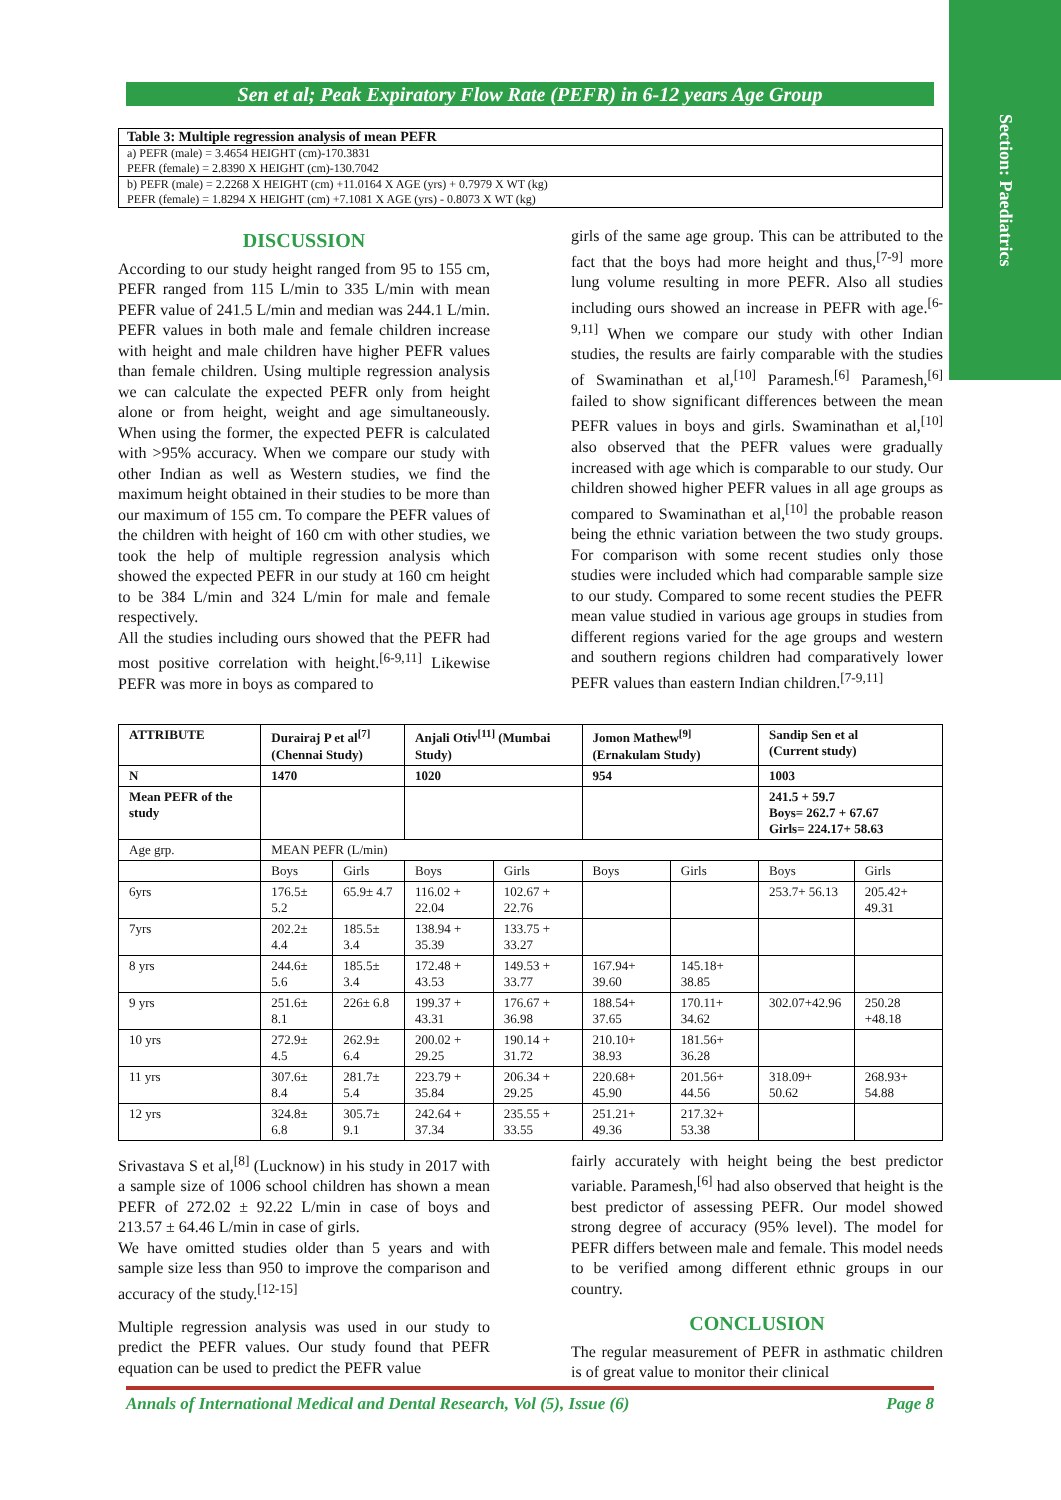Section: Paediatrics
Sen et al; Peak Expiratory Flow Rate (PEFR) in 6-12 years Age Group
| Table 3: Multiple regression analysis of mean PEFR |
| a) PEFR (male) = 3.4654 HEIGHT (cm)-170.3831 PEFR (female) = 2.8390 X HEIGHT (cm)-130.7042 |
| b) PEFR (male) = 2.2268 X HEIGHT (cm) +11.0164 X AGE (yrs) + 0.7979 X WT (kg) PEFR (female) = 1.8294 X HEIGHT (cm) +7.1081 X AGE (yrs) - 0.8073 X WT (kg) |
DISCUSSION
According to our study height ranged from 95 to 155 cm, PEFR ranged from 115 L/min to 335 L/min with mean PEFR value of 241.5 L/min and median was 244.1 L/min. PEFR values in both male and female children increase with height and male children have higher PEFR values than female children. Using multiple regression analysis we can calculate the expected PEFR only from height alone or from height, weight and age simultaneously. When using the former, the expected PEFR is calculated with >95% accuracy. When we compare our study with other Indian as well as Western studies, we find the maximum height obtained in their studies to be more than our maximum of 155 cm. To compare the PEFR values of the children with height of 160 cm with other studies, we took the help of multiple regression analysis which showed the expected PEFR in our study at 160 cm height to be 384 L/min and 324 L/min for male and female respectively.
All the studies including ours showed that the PEFR had most positive correlation with height.<sup>[6-9,11]</sup> Likewise PEFR was more in boys as compared to
girls of the same age group. This can be attributed to the fact that the boys had more height and thus,<sup>[7-9]</sup> more lung volume resulting in more PEFR. Also all studies including ours showed an increase in PEFR with age.<sup>[6-9,11]</sup> When we compare our study with other Indian studies, the results are fairly comparable with the studies of Swaminathan et al,<sup>[10]</sup> Paramesh.<sup>[6]</sup> Paramesh,<sup>[6]</sup> failed to show significant differences between the mean PEFR values in boys and girls. Swaminathan et al,<sup>[10]</sup> also observed that the PEFR values were gradually increased with age which is comparable to our study. Our children showed higher PEFR values in all age groups as compared to Swaminathan et al,<sup>[10]</sup> the probable reason being the ethnic variation between the two study groups. For comparison with some recent studies only those studies were included which had comparable sample size to our study. Compared to some recent studies the PEFR mean value studied in various age groups in studies from different regions varied for the age groups and western and southern regions children had comparatively lower PEFR values than eastern Indian children.<sup>[7-9,11]</sup>
| ATTRIBUTE | Durairaj P et al<sup>[7]</sup> (Chennai Study) | | Anjali Otiv<sup>[11]</sup> (Mumbai Study) | | Jomon Mathew<sup>[9]</sup> (Ernakulam Study) | | Sandip Sen et al (Current study) | |
| --- | --- | --- | --- | --- | --- | --- | --- | --- |
| N | 1470 | | 1020 | | 954 | | 1003 | |
| Mean PEFR of the study | | | | | | | 241.5 + 59.7 Boys= 262.7 + 67.67 Girls= 224.17+ 58.63 | |
| Age grp. | MEAN PEFR (L/min) | | | | | | | |
| | Boys | Girls | Boys | Girls | Boys | Girls | Boys | Girls |
| 6yrs | 176.5± 5.2 | 65.9± 4.7 | 116.02 + 22.04 | 102.67 + 22.76 | | | 253.7+ 56.13 | 205.42+ 49.31 |
| 7yrs | 202.2± 4.4 | 185.5± 3.4 | 138.94 + 35.39 | 133.75 + 33.27 | | | | |
| 8 yrs | 244.6± 5.6 | 185.5± 3.4 | 172.48 + 43.53 | 149.53 + 33.77 | 167.94+ 39.60 | 145.18+ 38.85 | | |
| 9 yrs | 251.6± 8.1 | 226± 6.8 | 199.37 + 43.31 | 176.67 + 36.98 | 188.54+ 37.65 | 170.11+ 34.62 | 302.07+42.96 | 250.28 +48.18 |
| 10 yrs | 272.9± 4.5 | 262.9± 6.4 | 200.02 + 29.25 | 190.14 + 31.72 | 210.10+ 38.93 | 181.56+ 36.28 | | |
| 11 yrs | 307.6± 8.4 | 281.7± 5.4 | 223.79 + 35.84 | 206.34 + 29.25 | 220.68+ 45.90 | 201.56+ 44.56 | 318.09+ 50.62 | 268.93+ 54.88 |
| 12 yrs | 324.8± 6.8 | 305.7± 9.1 | 242.64 + 37.34 | 235.55 + 33.55 | 251.21+ 49.36 | 217.32+ 53.38 | | |
Srivastava S et al,<sup>[8]</sup> (Lucknow) in his study in 2017 with a sample size of 1006 school children has shown a mean PEFR of 272.02 ± 92.22 L/min in case of boys and 213.57 ± 64.46 L/min in case of girls.
We have omitted studies older than 5 years and with sample size less than 950 to improve the comparison and accuracy of the study.<sup>[12-15]</sup>
Multiple regression analysis was used in our study to predict the PEFR values. Our study found that PEFR equation can be used to predict the PEFR value
fairly accurately with height being the best predictor variable. Paramesh,<sup>[6]</sup> had also observed that height is the best predictor of assessing PEFR. Our model showed strong degree of accuracy (95% level). The model for PEFR differs between male and female. This model needs to be verified among different ethnic groups in our country.
CONCLUSION
The regular measurement of PEFR in asthmatic children is of great value to monitor their clinical
Annals of International Medical and Dental Research, Vol (5), Issue (6) Page 8